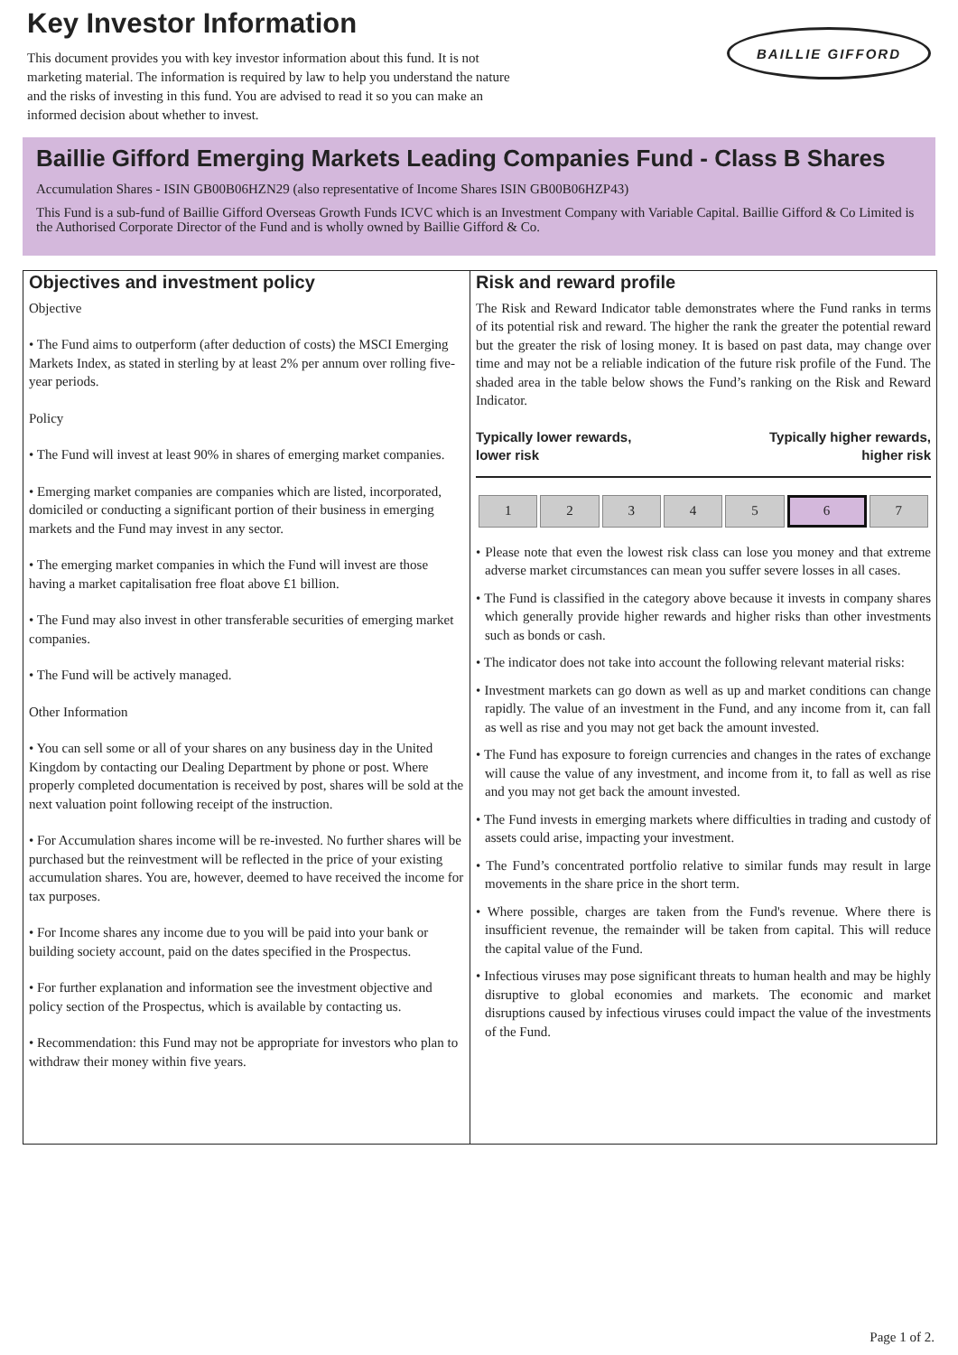Key Investor Information
This document provides you with key investor information about this fund. It is not marketing material. The information is required by law to help you understand the nature and the risks of investing in this fund. You are advised to read it so you can make an informed decision about whether to invest.
BAILLIE GIFFORD
Baillie Gifford Emerging Markets Leading Companies Fund - Class B Shares
Accumulation Shares - ISIN GB00B06HZN29 (also representative of Income Shares ISIN GB00B06HZP43)
This Fund is a sub-fund of Baillie Gifford Overseas Growth Funds ICVC which is an Investment Company with Variable Capital. Baillie Gifford & Co Limited is the Authorised Corporate Director of the Fund and is wholly owned by Baillie Gifford & Co.
Objectives and investment policy
Objective
• The Fund aims to outperform (after deduction of costs) the MSCI Emerging Markets Index, as stated in sterling by at least 2% per annum over rolling five-year periods.
Policy
• The Fund will invest at least 90% in shares of emerging market companies.
• Emerging market companies are companies which are listed, incorporated, domiciled or conducting a significant portion of their business in emerging markets and the Fund may invest in any sector.
• The emerging market companies in which the Fund will invest are those having a market capitalisation free float above £1 billion.
• The Fund may also invest in other transferable securities of emerging market companies.
• The Fund will be actively managed.
Other Information
• You can sell some or all of your shares on any business day in the United Kingdom by contacting our Dealing Department by phone or post. Where properly completed documentation is received by post, shares will be sold at the next valuation point following receipt of the instruction.
• For Accumulation shares income will be re-invested. No further shares will be purchased but the reinvestment will be reflected in the price of your existing accumulation shares. You are, however, deemed to have received the income for tax purposes.
• For Income shares any income due to you will be paid into your bank or building society account, paid on the dates specified in the Prospectus.
• For further explanation and information see the investment objective and policy section of the Prospectus, which is available by contacting us.
• Recommendation: this Fund may not be appropriate for investors who plan to withdraw their money within five years.
Risk and reward profile
The Risk and Reward Indicator table demonstrates where the Fund ranks in terms of its potential risk and reward. The higher the rank the greater the potential reward but the greater the risk of losing money. It is based on past data, may change over time and may not be a reliable indication of the future risk profile of the Fund. The shaded area in the table below shows the Fund’s ranking on the Risk and Reward Indicator.
Typically lower rewards,
lower risk Typically higher rewards,
higher risk
| 1 | 2 | 3 | 4 | 5 | 6 | 7 |
• Please note that even the lowest risk class can lose you money and that extreme adverse market circumstances can mean you suffer severe losses in all cases.
• The Fund is classified in the category above because it invests in company shares which generally provide higher rewards and higher risks than other investments such as bonds or cash.
• The indicator does not take into account the following relevant material risks:
• Investment markets can go down as well as up and market conditions can change rapidly. The value of an investment in the Fund, and any income from it, can fall as well as rise and you may not get back the amount invested.
• The Fund has exposure to foreign currencies and changes in the rates of exchange will cause the value of any investment, and income from it, to fall as well as rise and you may not get back the amount invested.
• The Fund invests in emerging markets where difficulties in trading and custody of assets could arise, impacting your investment.
• The Fund’s concentrated portfolio relative to similar funds may result in large movements in the share price in the short term.
• Where possible, charges are taken from the Fund's revenue. Where there is insufficient revenue, the remainder will be taken from capital. This will reduce the capital value of the Fund.
• Infectious viruses may pose significant threats to human health and may be highly disruptive to global economies and markets. The economic and market disruptions caused by infectious viruses could impact the value of the investments of the Fund.
Page 1 of 2.